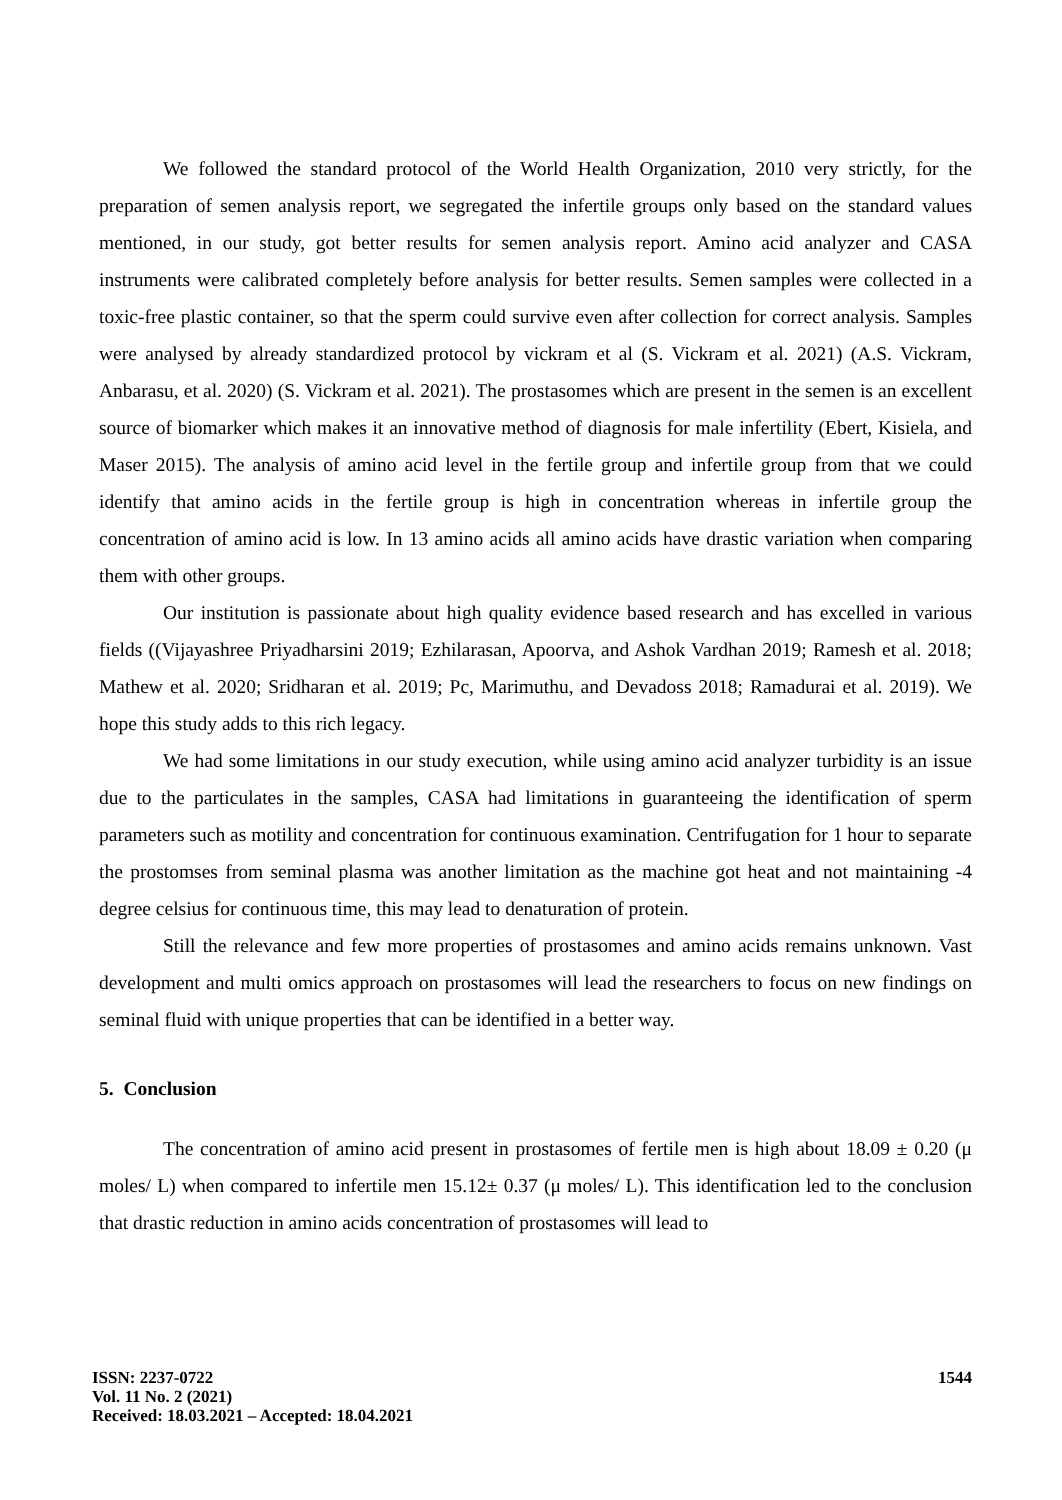We followed the standard protocol of the World Health Organization, 2010 very strictly, for the preparation of semen analysis report, we segregated the infertile groups only based on the standard values mentioned, in our study, got better results for semen analysis report. Amino acid analyzer and CASA instruments were calibrated completely before analysis for better results. Semen samples were collected in a toxic-free plastic container, so that the sperm could survive even after collection for correct analysis. Samples were analysed by already standardized protocol by vickram et al (S. Vickram et al. 2021) (A.S. Vickram, Anbarasu, et al. 2020) (S. Vickram et al. 2021). The prostasomes which are present in the semen is an excellent source of biomarker which makes it an innovative method of diagnosis for male infertility (Ebert, Kisiela, and Maser 2015). The analysis of amino acid level in the fertile group and infertile group from that we could identify that amino acids in the fertile group is high in concentration whereas in infertile group the concentration of amino acid is low. In 13 amino acids all amino acids have drastic variation when comparing them with other groups.
Our institution is passionate about high quality evidence based research and has excelled in various fields ((Vijayashree Priyadharsini 2019; Ezhilarasan, Apoorva, and Ashok Vardhan 2019; Ramesh et al. 2018; Mathew et al. 2020; Sridharan et al. 2019; Pc, Marimuthu, and Devadoss 2018; Ramadurai et al. 2019). We hope this study adds to this rich legacy.
We had some limitations in our study execution, while using amino acid analyzer turbidity is an issue due to the particulates in the samples, CASA had limitations in guaranteeing the identification of sperm parameters such as motility and concentration for continuous examination. Centrifugation for 1 hour to separate the prostomses from seminal plasma was another limitation as the machine got heat and not maintaining -4 degree celsius for continuous time, this may lead to denaturation of protein.
Still the relevance and few more properties of prostasomes and amino acids remains unknown. Vast development and multi omics approach on prostasomes will lead the researchers to focus on new findings on seminal fluid with unique properties that can be identified in a better way.
5. Conclusion
The concentration of amino acid present in prostasomes of fertile men is high about 18.09 ± 0.20 (μ moles/ L) when compared to infertile men 15.12± 0.37 (μ moles/ L). This identification led to the conclusion that drastic reduction in amino acids concentration of prostasomes will lead to
ISSN: 2237-0722
Vol. 11 No. 2 (2021)
Received: 18.03.2021 – Accepted: 18.04.2021
1544